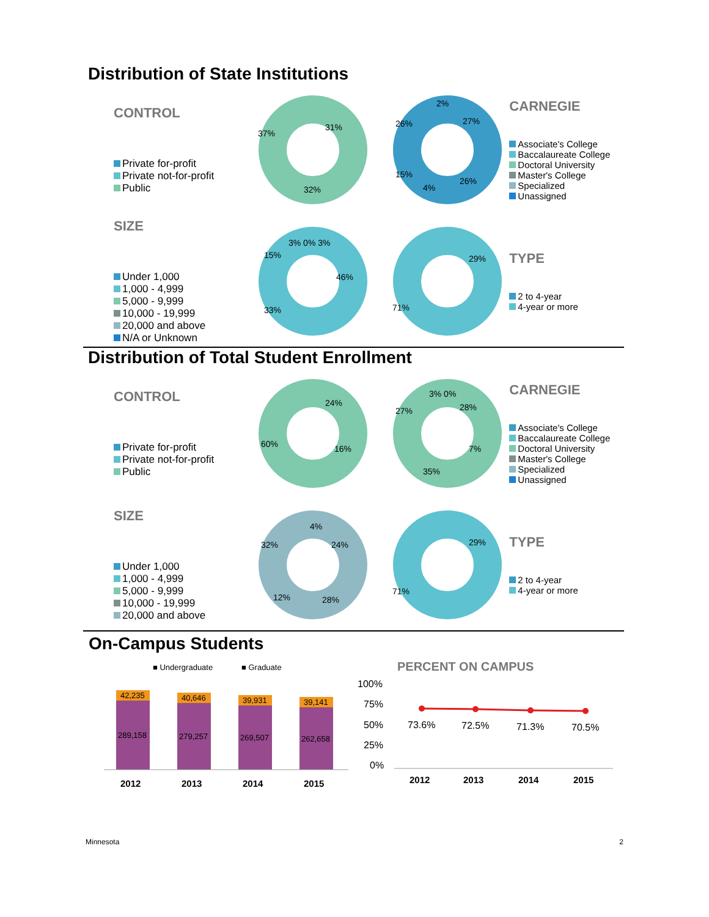Distribution of State Institutions
CONTROL
Private for-profit
Private not-for-profit
Public
37%
31%
32%
26%
27%
15%
26%
4%
2%
CARNEGIE
Associate's College
Baccalaureate College
Doctoral University
Master's College
Specialized
Unassigned
SIZE
Under 1,000
1,000 - 4,999
5,000 - 9,999
10,000 - 19,999
20,000 and above
N/A or Unknown
15%
46%
33%
3% 0% 3%
29%
71%
TYPE
2 to 4-year
4-year or more
Distribution of Total Student Enrollment
CONTROL
Private for-profit
Private not-for-profit
Public
24%
16%
60%
27%
3% 0%
28%
7%
35%
CARNEGIE
Associate's College
Baccalaureate College
Doctoral University
Master's College
Specialized
Unassigned
SIZE
Under 1,000
1,000 - 4,999
5,000 - 9,999
10,000 - 19,999
20,000 and above
4%
24%
32%
12%
28%
29%
71%
TYPE
2 to 4-year
4-year or more
On-Campus Students
■ Undergraduate
■ Graduate
42,235
289,158
40,646
279,257
39,931
269,507
39,141
262,658
2012
2013
2014
2015
PERCENT ON CAMPUS
100%
75%
50%
25%
0%
73.6%
72.5%
71.3%
70.5%
2012
2013
2014
2015
Minnesota 2